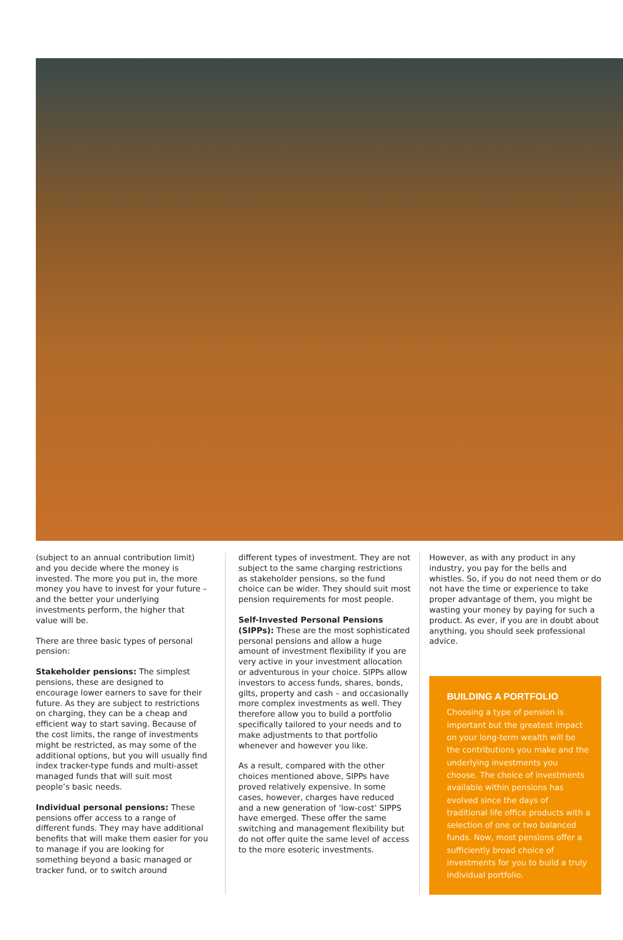(subject to an annual contribution limit) and you decide where the money is invested. The more you put in, the more money you have to invest for your future – and the better your underlying investments perform, the higher that value will be.
There are three basic types of personal pension:
Stakeholder pensions: The simplest pensions, these are designed to encourage lower earners to save for their future. As they are subject to restrictions on charging, they can be a cheap and efficient way to start saving. Because of the cost limits, the range of investments might be restricted, as may some of the additional options, but you will usually find index tracker-type funds and multi-asset managed funds that will suit most people’s basic needs.
Individual personal pensions: These pensions offer access to a range of different funds. They may have additional benefits that will make them easier for you to manage if you are looking for something beyond a basic managed or tracker fund, or to switch around
different types of investment. They are not subject to the same charging restrictions as stakeholder pensions, so the fund choice can be wider. They should suit most pension requirements for most people.
Self-Invested Personal Pensions (SIPPs): These are the most sophisticated personal pensions and allow a huge amount of investment flexibility if you are very active in your investment allocation or adventurous in your choice. SIPPs allow investors to access funds, shares, bonds, gilts, property and cash – and occasionally more complex investments as well. They therefore allow you to build a portfolio specifically tailored to your needs and to make adjustments to that portfolio whenever and however you like.
As a result, compared with the other choices mentioned above, SIPPs have proved relatively expensive. In some cases, however, charges have reduced and a new generation of ‘low-cost’ SIPPS have emerged. These offer the same switching and management flexibility but do not offer quite the same level of access to the more esoteric investments.
However, as with any product in any industry, you pay for the bells and whistles. So, if you do not need them or do not have the time or experience to take proper advantage of them, you might be wasting your money by paying for such a product. As ever, if you are in doubt about anything, you should seek professional advice.
BUILDING A PORTFOLIO
Choosing a type of pension is important but the greatest impact on your long-term wealth will be the contributions you make and the underlying investments you choose. The choice of investments available within pensions has evolved since the days of traditional life office products with a selection of one or two balanced funds. Now, most pensions offer a sufficiently broad choice of investments for you to build a truly individual portfolio.